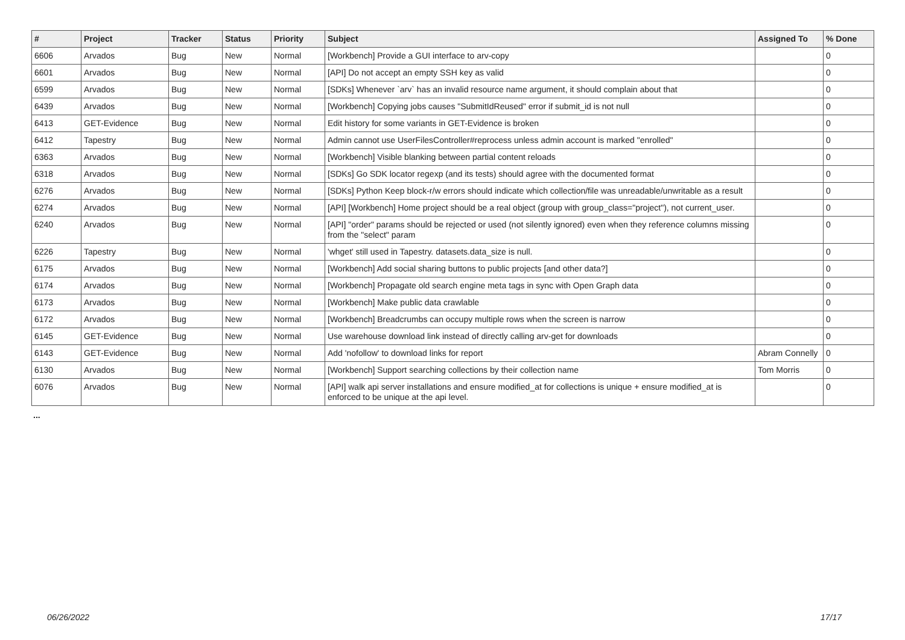| # | Project | Tracker | Status | Priority | Subject | Assigned To | % Done |
| --- | --- | --- | --- | --- | --- | --- | --- |
| 6606 | Arvados | Bug | New | Normal | [Workbench] Provide a GUI interface to arv-copy | | 0 |
| 6601 | Arvados | Bug | New | Normal | [API] Do not accept an empty SSH key as valid | | 0 |
| 6599 | Arvados | Bug | New | Normal | [SDKs] Whenever `arv` has an invalid resource name argument, it should complain about that | | 0 |
| 6439 | Arvados | Bug | New | Normal | [Workbench] Copying jobs causes "SubmitIdReused" error if submit_id is not null | | 0 |
| 6413 | GET-Evidence | Bug | New | Normal | Edit history for some variants in GET-Evidence is broken | | 0 |
| 6412 | Tapestry | Bug | New | Normal | Admin cannot use UserFilesController#reprocess unless admin account is marked "enrolled" | | 0 |
| 6363 | Arvados | Bug | New | Normal | [Workbench] Visible blanking between partial content reloads | | 0 |
| 6318 | Arvados | Bug | New | Normal | [SDKs] Go SDK locator regexp (and its tests) should agree with the documented format | | 0 |
| 6276 | Arvados | Bug | New | Normal | [SDKs] Python Keep block-r/w errors should indicate which collection/file was unreadable/unwritable as a result | | 0 |
| 6274 | Arvados | Bug | New | Normal | [API] [Workbench] Home project should be a real object (group with group_class="project"), not current_user. | | 0 |
| 6240 | Arvados | Bug | New | Normal | [API] "order" params should be rejected or used (not silently ignored) even when they reference columns missing from the "select" param | | 0 |
| 6226 | Tapestry | Bug | New | Normal | 'whget' still used in Tapestry. datasets.data_size is null. | | 0 |
| 6175 | Arvados | Bug | New | Normal | [Workbench] Add social sharing buttons to public projects [and other data?] | | 0 |
| 6174 | Arvados | Bug | New | Normal | [Workbench] Propagate old search engine meta tags in sync with Open Graph data | | 0 |
| 6173 | Arvados | Bug | New | Normal | [Workbench] Make public data crawlable | | 0 |
| 6172 | Arvados | Bug | New | Normal | [Workbench] Breadcrumbs can occupy multiple rows when the screen is narrow | | 0 |
| 6145 | GET-Evidence | Bug | New | Normal | Use warehouse download link instead of directly calling arv-get for downloads | | 0 |
| 6143 | GET-Evidence | Bug | New | Normal | Add 'nofollow' to download links for report | Abram Connelly | 0 |
| 6130 | Arvados | Bug | New | Normal | [Workbench] Support searching collections by their collection name | Tom Morris | 0 |
| 6076 | Arvados | Bug | New | Normal | [API] walk api server installations and ensure modified_at for collections is unique + ensure modified_at is enforced to be unique at the api level. | | 0 |
...
06/26/2022 17/17